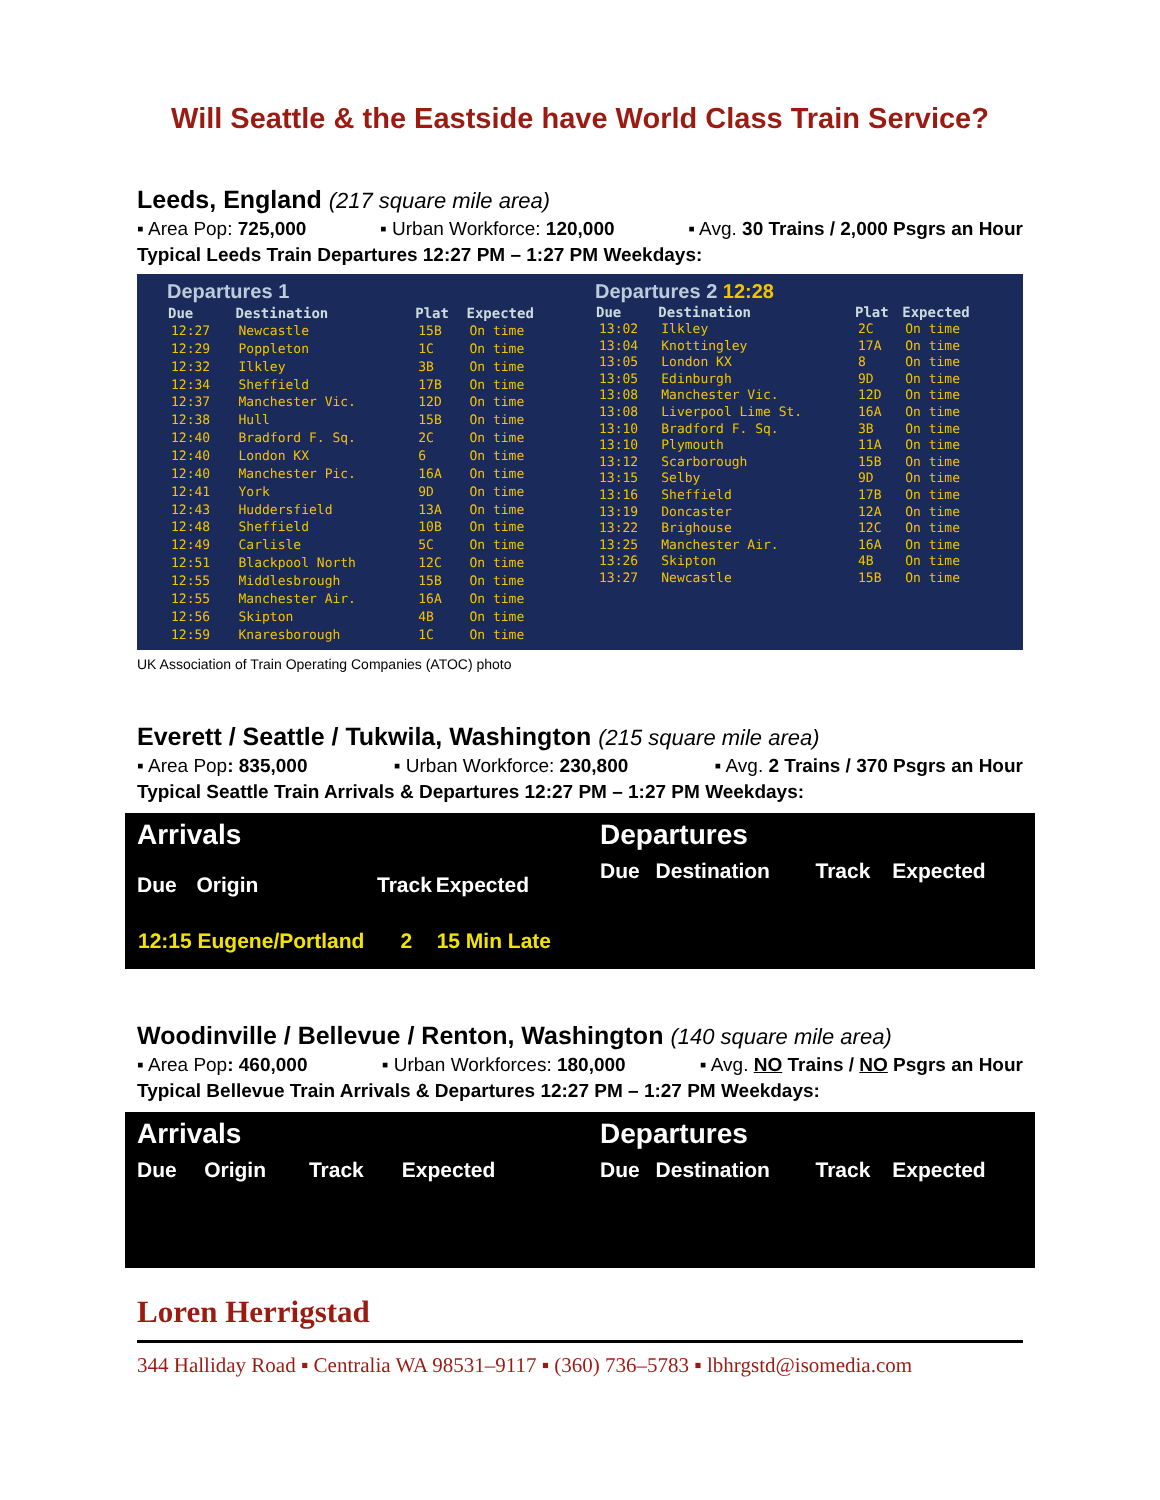Will Seattle & the Eastside have World Class Train Service?
Leeds, England (217 square mile area)
▪ Area Pop: 725,000 ▪ Urban Workforce: 120,000 ▪ Avg. 30 Trains / 2,000 Psgrs an Hour
Typical Leeds Train Departures 12:27 PM – 1:27 PM Weekdays:
Departures 1
| Due | Destination | Plat | Expected |
| --- | --- | --- | --- |
| 12:27 | Newcastle | 15B | On time |
| 12:29 | Poppleton | 1C | On time |
| 12:32 | Ilkley | 3B | On time |
| 12:34 | Sheffield | 17B | On time |
| 12:37 | Manchester Vic. | 12D | On time |
| 12:38 | Hull | 15B | On time |
| 12:40 | Bradford F. Sq. | 2C | On time |
| 12:40 | London KX | 6 | On time |
| 12:40 | Manchester Pic. | 16A | On time |
| 12:41 | York | 9D | On time |
| 12:43 | Huddersfield | 13A | On time |
| 12:48 | Sheffield | 10B | On time |
| 12:49 | Carlisle | 5C | On time |
| 12:51 | Blackpool North | 12C | On time |
| 12:55 | Middlesbrough | 15B | On time |
| 12:55 | Manchester Air. | 16A | On time |
| 12:56 | Skipton | 4B | On time |
| 12:59 | Knaresborough | 1C | On time |
Departures 2 12:28
| Due | Destination | Plat | Expected |
| --- | --- | --- | --- |
| 13:02 | Ilkley | 2C | On time |
| 13:04 | Knottingley | 17A | On time |
| 13:05 | London KX | 8 | On time |
| 13:05 | Edinburgh | 9D | On time |
| 13:08 | Manchester Vic. | 12D | On time |
| 13:08 | Liverpool Lime St. | 16A | On time |
| 13:10 | Bradford F. Sq. | 3B | On time |
| 13:10 | Plymouth | 11A | On time |
| 13:12 | Scarborough | 15B | On time |
| 13:15 | Selby | 9D | On time |
| 13:16 | Sheffield | 17B | On time |
| 13:19 | Doncaster | 12A | On time |
| 13:22 | Brighouse | 12C | On time |
| 13:25 | Manchester Air. | 16A | On time |
| 13:26 | Skipton | 4B | On time |
| 13:27 | Newcastle | 15B | On time |
UK Association of Train Operating Companies (ATOC) photo
Everett / Seattle / Tukwila, Washington (215 square mile area)
▪ Area Pop: 835,000 ▪ Urban Workforce: 230,800 ▪ Avg. 2 Trains / 370 Psgrs an Hour
Typical Seattle Train Arrivals & Departures 12:27 PM – 1:27 PM Weekdays:
Arrivals
| Due | Origin | Track | Expected |
| --- | --- | --- | --- |
| 12:15 | Eugene/Portland | 2 | 15 Min Late |
Departures
| Due | Destination | Track | Expected |
| --- | --- | --- | --- |
Woodinville / Bellevue / Renton, Washington (140 square mile area)
▪ Area Pop: 460,000 ▪ Urban Workforces: 180,000 ▪ Avg. NO Trains / NO Psgrs an Hour
Typical Bellevue Train Arrivals & Departures 12:27 PM – 1:27 PM Weekdays:
Arrivals
| Due | Origin | Track | Expected |
| --- | --- | --- | --- |
Departures
| Due | Destination | Track | Expected |
| --- | --- | --- | --- |
Loren Herrigstad
344 Halliday Road ▪ Centralia WA 98531–9117 ▪ (360) 736–5783 ▪ lbhrgstd@isomedia.com